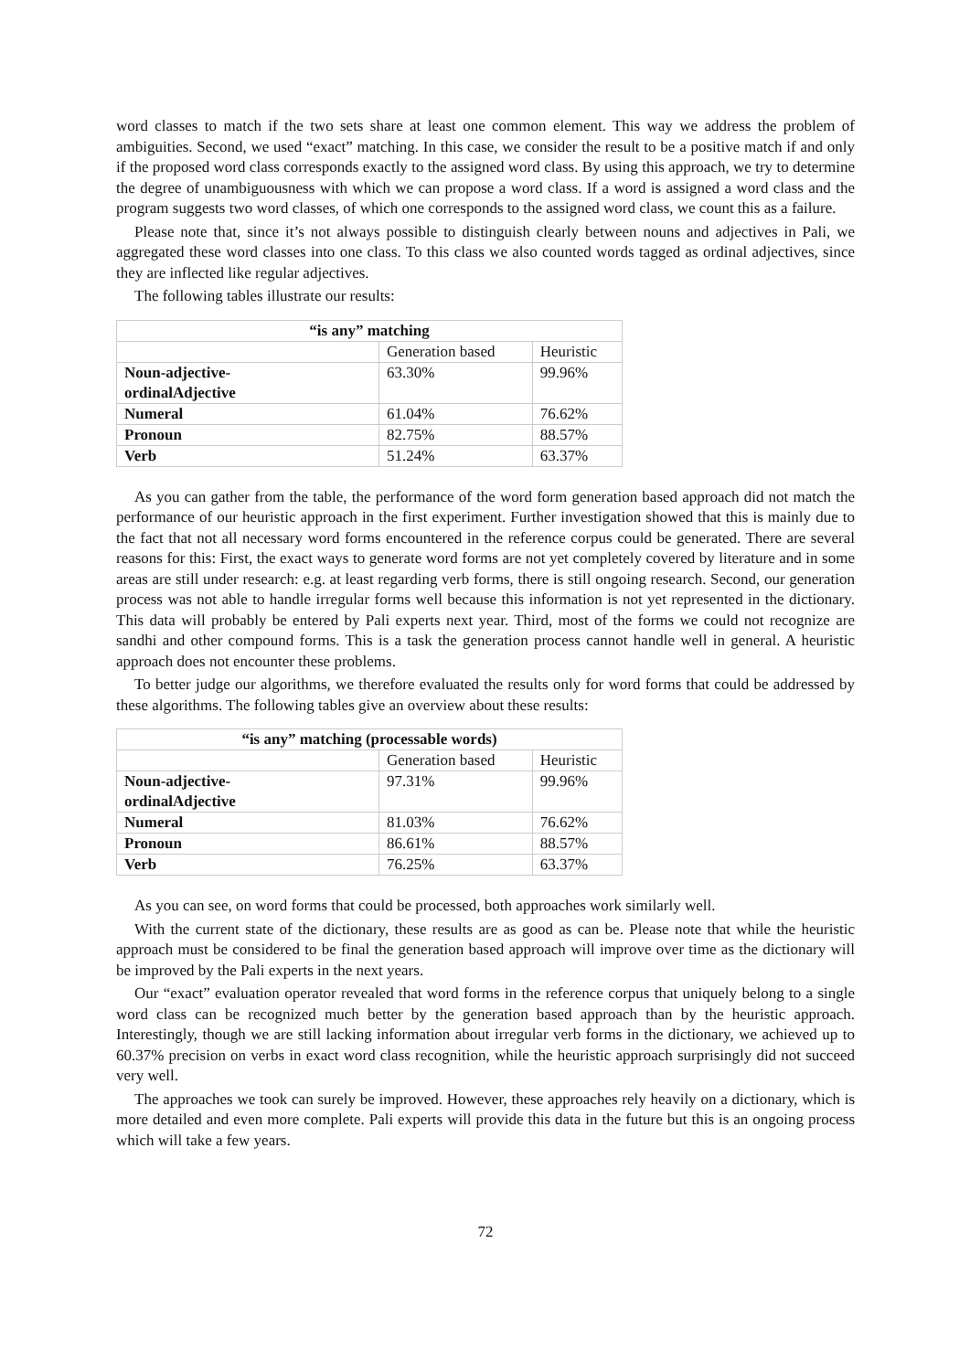word classes to match if the two sets share at least one common element. This way we address the problem of ambiguities. Second, we used “exact” matching. In this case, we consider the result to be a positive match if and only if the proposed word class corresponds exactly to the assigned word class. By using this approach, we try to determine the degree of unambiguousness with which we can propose a word class. If a word is assigned a word class and the program suggests two word classes, of which one corresponds to the assigned word class, we count this as a failure.
Please note that, since it’s not always possible to distinguish clearly between nouns and adjectives in Pali, we aggregated these word classes into one class. To this class we also counted words tagged as ordinal adjectives, since they are inflected like regular adjectives.
The following tables illustrate our results:
| “is any” matching | | |
| --- | --- | --- |
| | Generation based | Heuristic |
| Noun-adjective- ordinalAdjective | 63.30% | 99.96% |
| Numeral | 61.04% | 76.62% |
| Pronoun | 82.75% | 88.57% |
| Verb | 51.24% | 63.37% |
As you can gather from the table, the performance of the word form generation based approach did not match the performance of our heuristic approach in the first experiment. Further investigation showed that this is mainly due to the fact that not all necessary word forms encountered in the reference corpus could be generated. There are several reasons for this: First, the exact ways to generate word forms are not yet completely covered by literature and in some areas are still under research: e.g. at least regarding verb forms, there is still ongoing research. Second, our generation process was not able to handle irregular forms well because this information is not yet represented in the dictionary. This data will probably be entered by Pali experts next year. Third, most of the forms we could not recognize are sandhi and other compound forms. This is a task the generation process cannot handle well in general. A heuristic approach does not encounter these problems.
To better judge our algorithms, we therefore evaluated the results only for word forms that could be addressed by these algorithms. The following tables give an overview about these results:
| “is any” matching (processable words) | | |
| --- | --- | --- |
| | Generation based | Heuristic |
| Noun-adjective- ordinalAdjective | 97.31% | 99.96% |
| Numeral | 81.03% | 76.62% |
| Pronoun | 86.61% | 88.57% |
| Verb | 76.25% | 63.37% |
As you can see, on word forms that could be processed, both approaches work similarly well.
With the current state of the dictionary, these results are as good as can be. Please note that while the heuristic approach must be considered to be final the generation based approach will improve over time as the dictionary will be improved by the Pali experts in the next years.
Our “exact” evaluation operator revealed that word forms in the reference corpus that uniquely belong to a single word class can be recognized much better by the generation based approach than by the heuristic approach. Interestingly, though we are still lacking information about irregular verb forms in the dictionary, we achieved up to 60.37% precision on verbs in exact word class recognition, while the heuristic approach surprisingly did not succeed very well.
The approaches we took can surely be improved. However, these approaches rely heavily on a dictionary, which is more detailed and even more complete. Pali experts will provide this data in the future but this is an ongoing process which will take a few years.
72